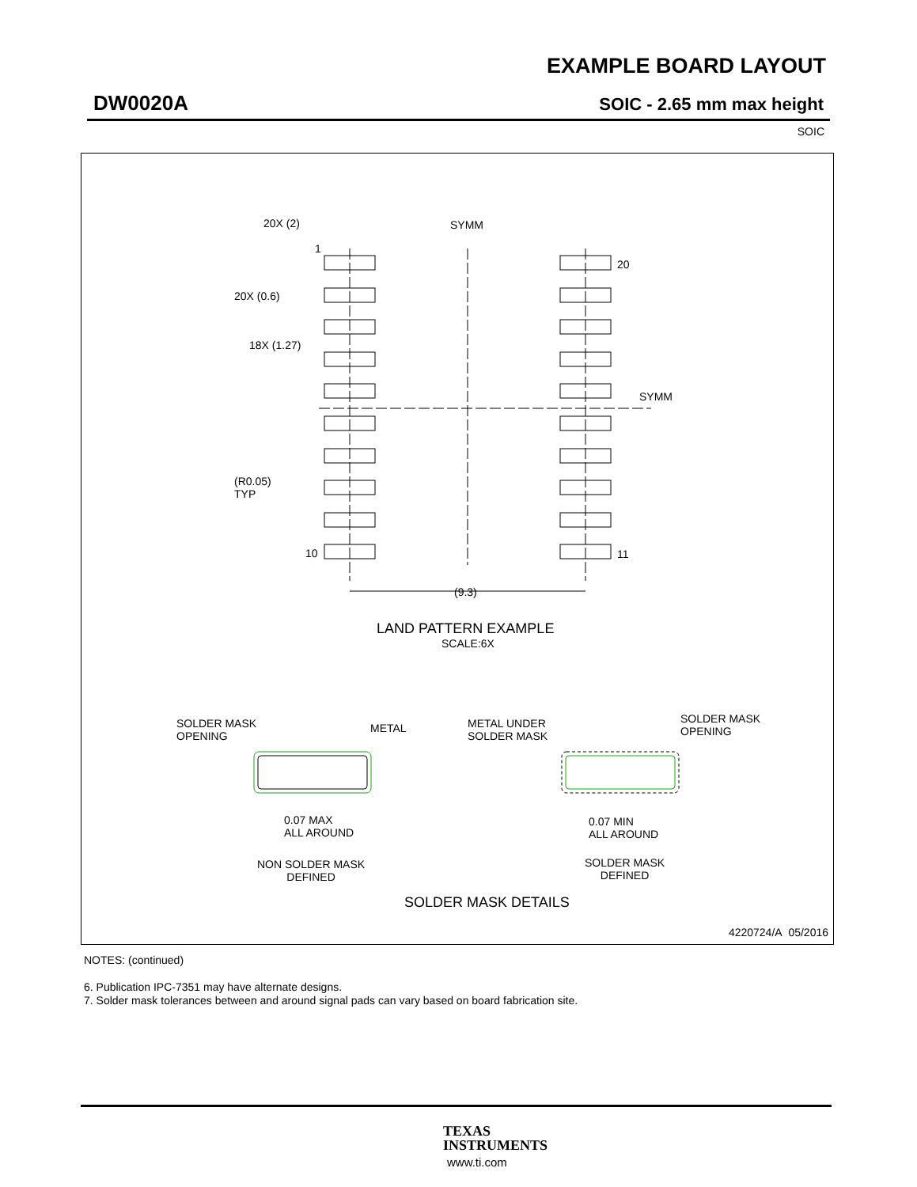EXAMPLE BOARD LAYOUT
DW0020A SOIC - 2.65 mm max height
SOIC
20X (2)
1
20X (0.6)
18X (1.27)
(R0.05)
TYP
10
SYMM
20
SYMM
11
(9.3)
LAND PATTERN EXAMPLE
SCALE:6X
SOLDER MASK
OPENING
METAL
METAL UNDER
SOLDER MASK
SOLDER MASK
OPENING
0.07 MAX
ALL AROUND
0.07 MIN
ALL AROUND
NON SOLDER MASK
DEFINED
SOLDER MASK
DEFINED
SOLDER MASK DETAILS
4220724/A 05/2016
NOTES: (continued)
6. Publication IPC-7351 may have alternate designs.
7. Solder mask tolerances between and around signal pads can vary based on board fabrication site.
TEXAS
INSTRUMENTS
www.ti.com